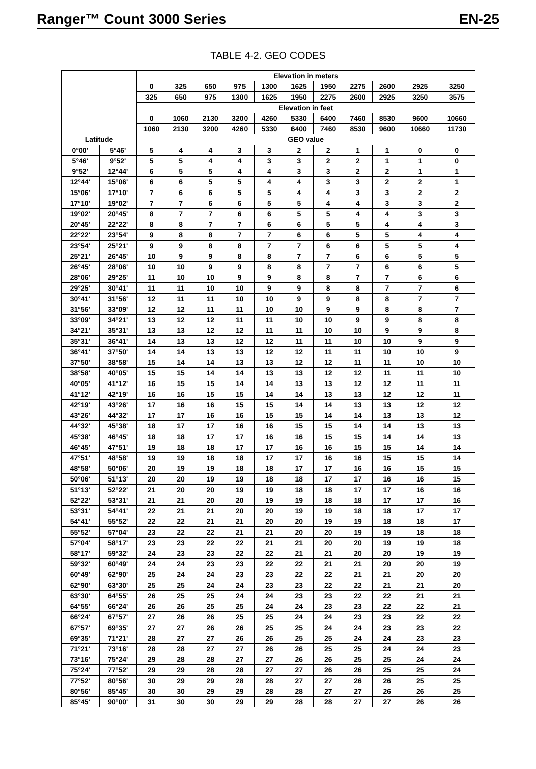Ranger™ Count 3000 Series EN-25
TABLE 4-2. GEO CODES
| | | Elevation in meters | | | | | | | | | | |
| --- | --- | --- | --- | --- | --- | --- | --- | --- | --- | --- | --- | --- |
| | | 0 | 325 | 650 | 975 | 1300 | 1625 | 1950 | 2275 | 2600 | 2925 | 3250 |
| | | 325 | 650 | 975 | 1300 | 1625 | 1950 | 2275 | 2600 | 2925 | 3250 | 3575 |
| | | Elevation in feet | | | | | | | | | | |
| | | 0 | 1060 | 2130 | 3200 | 4260 | 5330 | 6400 | 7460 | 8530 | 9600 | 10660 |
| | | 1060 | 2130 | 3200 | 4260 | 5330 | 6400 | 7460 | 8530 | 9600 | 10660 | 11730 |
| Latitude | | GEO value | | | | | | | | | | |
| 0°00' | 5°46' | 5 | 4 | 4 | 3 | 3 | 2 | 2 | 1 | 1 | 0 | 0 |
| 5°46' | 9°52' | 5 | 5 | 4 | 4 | 3 | 3 | 2 | 2 | 1 | 1 | 0 |
| 9°52' | 12°44' | 6 | 5 | 5 | 4 | 4 | 3 | 3 | 2 | 2 | 1 | 1 |
| 12°44' | 15°06' | 6 | 6 | 5 | 5 | 4 | 4 | 3 | 3 | 2 | 2 | 1 |
| 15°06' | 17°10' | 7 | 6 | 6 | 5 | 5 | 4 | 4 | 3 | 3 | 2 | 2 |
| 17°10' | 19°02' | 7 | 7 | 6 | 6 | 5 | 5 | 4 | 4 | 3 | 3 | 2 |
| 19°02' | 20°45' | 8 | 7 | 7 | 6 | 6 | 5 | 5 | 4 | 4 | 3 | 3 |
| 20°45' | 22°22' | 8 | 8 | 7 | 7 | 6 | 6 | 5 | 5 | 4 | 4 | 3 |
| 22°22' | 23°54' | 9 | 8 | 8 | 7 | 7 | 6 | 6 | 5 | 5 | 4 | 4 |
| 23°54' | 25°21' | 9 | 9 | 8 | 8 | 7 | 7 | 6 | 6 | 5 | 5 | 4 |
| 25°21' | 26°45' | 10 | 9 | 9 | 8 | 8 | 7 | 7 | 6 | 6 | 5 | 5 |
| 26°45' | 28°06' | 10 | 10 | 9 | 9 | 8 | 8 | 7 | 7 | 6 | 6 | 5 |
| 28°06' | 29°25' | 11 | 10 | 10 | 9 | 9 | 8 | 8 | 7 | 7 | 6 | 6 |
| 29°25' | 30°41' | 11 | 11 | 10 | 10 | 9 | 9 | 8 | 8 | 7 | 7 | 6 |
| 30°41' | 31°56' | 12 | 11 | 11 | 10 | 10 | 9 | 9 | 8 | 8 | 7 | 7 |
| 31°56' | 33°09' | 12 | 12 | 11 | 11 | 10 | 10 | 9 | 9 | 8 | 8 | 7 |
| 33°09' | 34°21' | 13 | 12 | 12 | 11 | 11 | 10 | 10 | 9 | 9 | 8 | 8 |
| 34°21' | 35°31' | 13 | 13 | 12 | 12 | 11 | 11 | 10 | 10 | 9 | 9 | 8 |
| 35°31' | 36°41' | 14 | 13 | 13 | 12 | 12 | 11 | 11 | 10 | 10 | 9 | 9 |
| 36°41' | 37°50' | 14 | 14 | 13 | 13 | 12 | 12 | 11 | 11 | 10 | 10 | 9 |
| 37°50' | 38°58' | 15 | 14 | 14 | 13 | 13 | 12 | 12 | 11 | 11 | 10 | 10 |
| 38°58' | 40°05' | 15 | 15 | 14 | 14 | 13 | 13 | 12 | 12 | 11 | 11 | 10 |
| 40°05' | 41°12' | 16 | 15 | 15 | 14 | 14 | 13 | 13 | 12 | 12 | 11 | 11 |
| 41°12' | 42°19' | 16 | 16 | 15 | 15 | 14 | 14 | 13 | 13 | 12 | 12 | 11 |
| 42°19' | 43°26' | 17 | 16 | 16 | 15 | 15 | 14 | 14 | 13 | 13 | 12 | 12 |
| 43°26' | 44°32' | 17 | 17 | 16 | 16 | 15 | 15 | 14 | 14 | 13 | 13 | 12 |
| 44°32' | 45°38' | 18 | 17 | 17 | 16 | 16 | 15 | 15 | 14 | 14 | 13 | 13 |
| 45°38' | 46°45' | 18 | 18 | 17 | 17 | 16 | 16 | 15 | 15 | 14 | 14 | 13 |
| 46°45' | 47°51' | 19 | 18 | 18 | 17 | 17 | 16 | 16 | 15 | 15 | 14 | 14 |
| 47°51' | 48°58' | 19 | 19 | 18 | 18 | 17 | 17 | 16 | 16 | 15 | 15 | 14 |
| 48°58' | 50°06' | 20 | 19 | 19 | 18 | 18 | 17 | 17 | 16 | 16 | 15 | 15 |
| 50°06' | 51°13' | 20 | 20 | 19 | 19 | 18 | 18 | 17 | 17 | 16 | 16 | 15 |
| 51°13' | 52°22' | 21 | 20 | 20 | 19 | 19 | 18 | 18 | 17 | 17 | 16 | 16 |
| 52°22' | 53°31' | 21 | 21 | 20 | 20 | 19 | 19 | 18 | 18 | 17 | 17 | 16 |
| 53°31' | 54°41' | 22 | 21 | 21 | 20 | 20 | 19 | 19 | 18 | 18 | 17 | 17 |
| 54°41' | 55°52' | 22 | 22 | 21 | 21 | 20 | 20 | 19 | 19 | 18 | 18 | 17 |
| 55°52' | 57°04' | 23 | 22 | 22 | 21 | 21 | 20 | 20 | 19 | 19 | 18 | 18 |
| 57°04' | 58°17' | 23 | 23 | 22 | 22 | 21 | 21 | 20 | 20 | 19 | 19 | 18 |
| 58°17' | 59°32' | 24 | 23 | 23 | 22 | 22 | 21 | 21 | 20 | 20 | 19 | 19 |
| 59°32' | 60°49' | 24 | 24 | 23 | 23 | 22 | 22 | 21 | 21 | 20 | 20 | 19 |
| 60°49' | 62°90' | 25 | 24 | 24 | 23 | 23 | 22 | 22 | 21 | 21 | 20 | 20 |
| 62°90' | 63°30' | 25 | 25 | 24 | 24 | 23 | 23 | 22 | 22 | 21 | 21 | 20 |
| 63°30' | 64°55' | 26 | 25 | 25 | 24 | 24 | 23 | 23 | 22 | 22 | 21 | 21 |
| 64°55' | 66°24' | 26 | 26 | 25 | 25 | 24 | 24 | 23 | 23 | 22 | 22 | 21 |
| 66°24' | 67°57' | 27 | 26 | 26 | 25 | 25 | 24 | 24 | 23 | 23 | 22 | 22 |
| 67°57' | 69°35' | 27 | 27 | 26 | 26 | 25 | 25 | 24 | 24 | 23 | 23 | 22 |
| 69°35' | 71°21' | 28 | 27 | 27 | 26 | 26 | 25 | 25 | 24 | 24 | 23 | 23 |
| 71°21' | 73°16' | 28 | 28 | 27 | 27 | 26 | 26 | 25 | 25 | 24 | 24 | 23 |
| 73°16' | 75°24' | 29 | 28 | 28 | 27 | 27 | 26 | 26 | 25 | 25 | 24 | 24 |
| 75°24' | 77°52' | 29 | 29 | 28 | 28 | 27 | 27 | 26 | 26 | 25 | 25 | 24 |
| 77°52' | 80°56' | 30 | 29 | 29 | 28 | 28 | 27 | 27 | 26 | 26 | 25 | 25 |
| 80°56' | 85°45' | 30 | 30 | 29 | 29 | 28 | 28 | 27 | 27 | 26 | 26 | 25 |
| 85°45' | 90°00' | 31 | 30 | 30 | 29 | 29 | 28 | 28 | 27 | 27 | 26 | 26 |